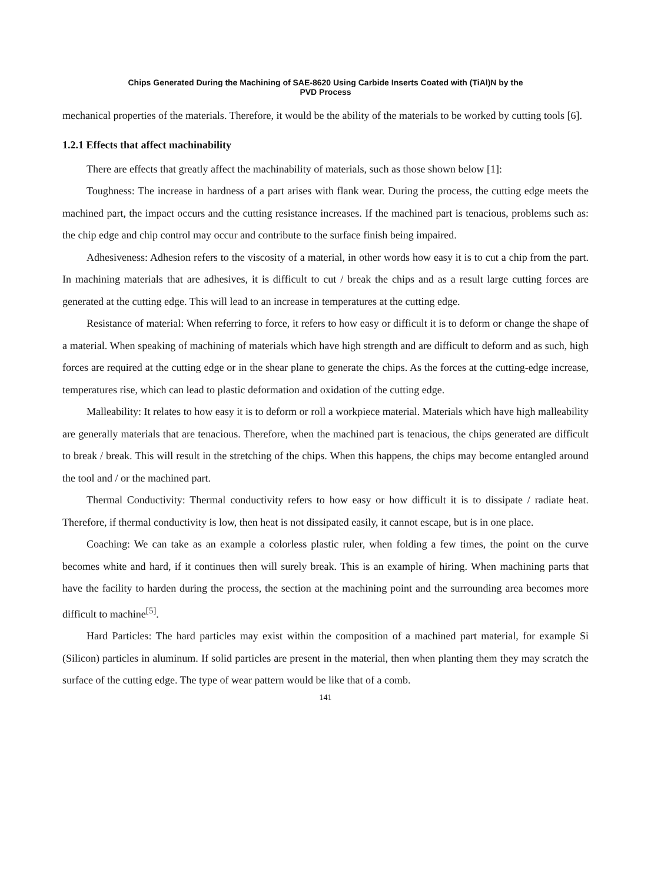Chips Generated During the Machining of SAE-8620 Using Carbide Inserts Coated with (TiAl)N by the
PVD Process
mechanical properties of the materials. Therefore, it would be the ability of the materials to be worked by cutting tools [6].
1.2.1 Effects that affect machinability
There are effects that greatly affect the machinability of materials, such as those shown below [1]:
Toughness: The increase in hardness of a part arises with flank wear. During the process, the cutting edge meets the machined part, the impact occurs and the cutting resistance increases. If the machined part is tenacious, problems such as: the chip edge and chip control may occur and contribute to the surface finish being impaired.
Adhesiveness: Adhesion refers to the viscosity of a material, in other words how easy it is to cut a chip from the part. In machining materials that are adhesives, it is difficult to cut / break the chips and as a result large cutting forces are generated at the cutting edge. This will lead to an increase in temperatures at the cutting edge.
Resistance of material: When referring to force, it refers to how easy or difficult it is to deform or change the shape of a material. When speaking of machining of materials which have high strength and are difficult to deform and as such, high forces are required at the cutting edge or in the shear plane to generate the chips. As the forces at the cutting-edge increase, temperatures rise, which can lead to plastic deformation and oxidation of the cutting edge.
Malleability: It relates to how easy it is to deform or roll a workpiece material. Materials which have high malleability are generally materials that are tenacious. Therefore, when the machined part is tenacious, the chips generated are difficult to break / break. This will result in the stretching of the chips. When this happens, the chips may become entangled around the tool and / or the machined part.
Thermal Conductivity: Thermal conductivity refers to how easy or how difficult it is to dissipate / radiate heat. Therefore, if thermal conductivity is low, then heat is not dissipated easily, it cannot escape, but is in one place.
Coaching: We can take as an example a colorless plastic ruler, when folding a few times, the point on the curve becomes white and hard, if it continues then will surely break. This is an example of hiring. When machining parts that have the facility to harden during the process, the section at the machining point and the surrounding area becomes more difficult to machine<sup>[5]</sup>.
Hard Particles: The hard particles may exist within the composition of a machined part material, for example Si (Silicon) particles in aluminum. If solid particles are present in the material, then when planting them they may scratch the surface of the cutting edge. The type of wear pattern would be like that of a comb.
141